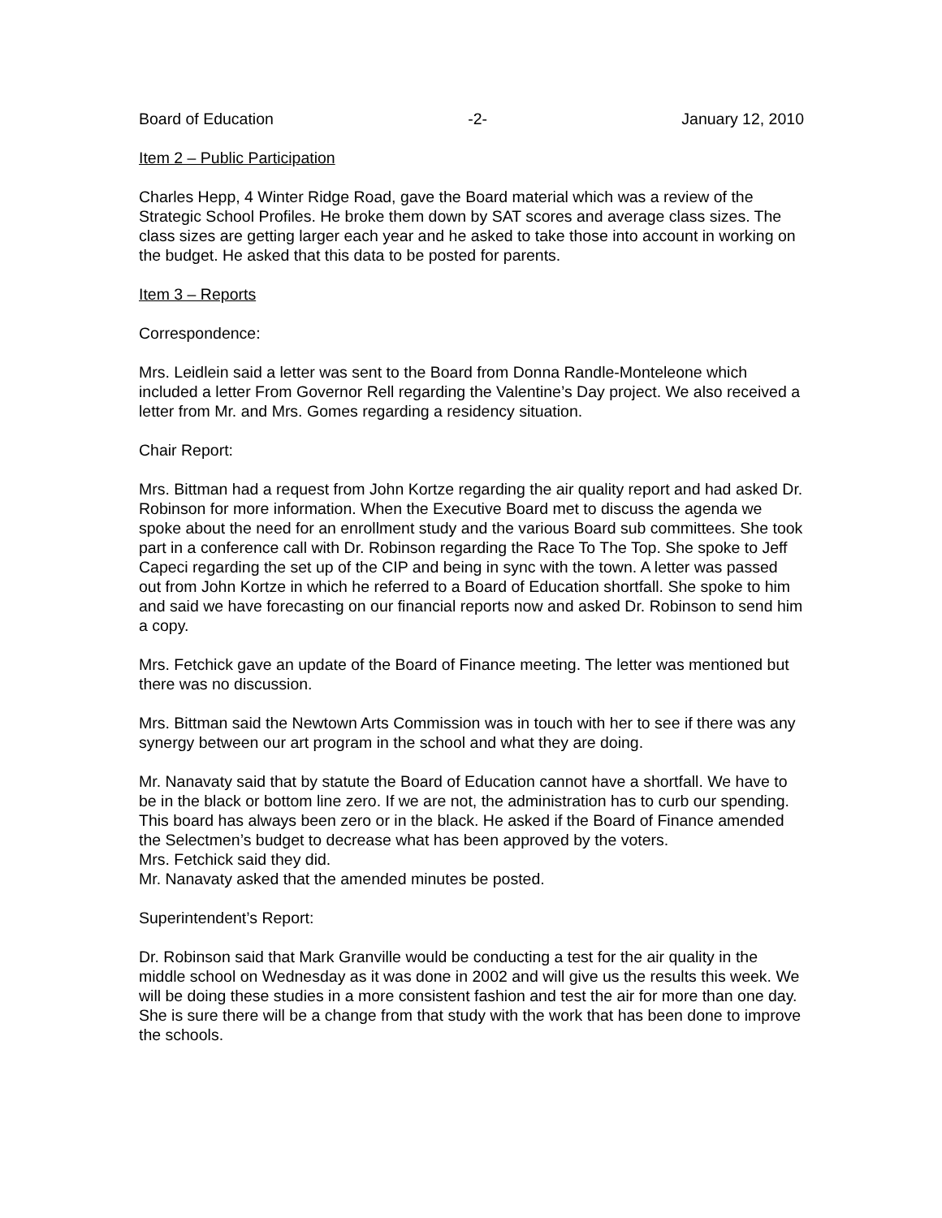Board of Education -2- January 12, 2010
Item 2 – Public Participation
Charles Hepp, 4 Winter Ridge Road, gave the Board material which was a review of the Strategic School Profiles. He broke them down by SAT scores and average class sizes. The class sizes are getting larger each year and he asked to take those into account in working on the budget. He asked that this data to be posted for parents.
Item 3 – Reports
Correspondence:
Mrs. Leidlein said a letter was sent to the Board from Donna Randle-Monteleone which included a letter From Governor Rell regarding the Valentine’s Day project. We also received a letter from Mr. and Mrs. Gomes regarding a residency situation.
Chair Report:
Mrs. Bittman had a request from John Kortze regarding the air quality report and had asked Dr. Robinson for more information. When the Executive Board met to discuss the agenda we spoke about the need for an enrollment study and the various Board sub committees. She took part in a conference call with Dr. Robinson regarding the Race To The Top. She spoke to Jeff Capeci regarding the set up of the CIP and being in sync with the town. A letter was passed out from John Kortze in which he referred to a Board of Education shortfall. She spoke to him and said we have forecasting on our financial reports now and asked Dr. Robinson to send him a copy.
Mrs. Fetchick gave an update of the Board of Finance meeting. The letter was mentioned but there was no discussion.
Mrs. Bittman said the Newtown Arts Commission was in touch with her to see if there was any synergy between our art program in the school and what they are doing.
Mr. Nanavaty said that by statute the Board of Education cannot have a shortfall. We have to be in the black or bottom line zero. If we are not, the administration has to curb our spending. This board has always been zero or in the black. He asked if the Board of Finance amended the Selectmen’s budget to decrease what has been approved by the voters.
Mrs. Fetchick said they did.
Mr. Nanavaty asked that the amended minutes be posted.
Superintendent’s Report:
Dr. Robinson said that Mark Granville would be conducting a test for the air quality in the middle school on Wednesday as it was done in 2002 and will give us the results this week. We will be doing these studies in a more consistent fashion and test the air for more than one day. She is sure there will be a change from that study with the work that has been done to improve the schools.